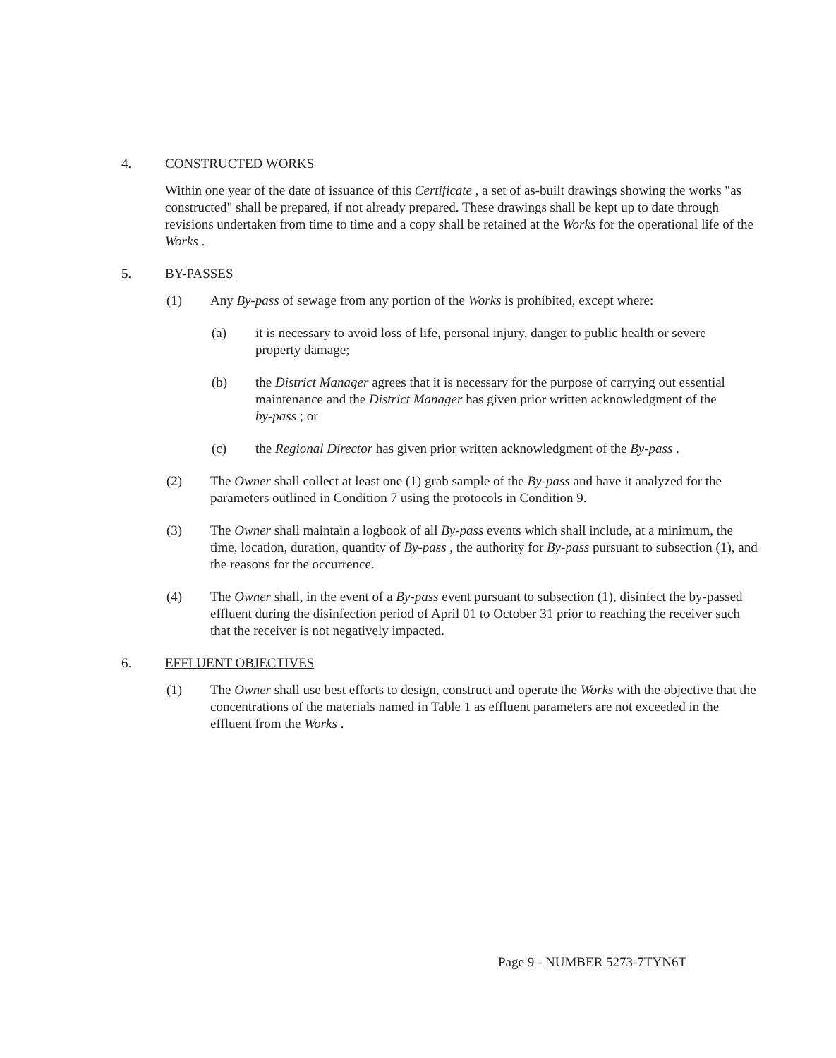4. CONSTRUCTED WORKS
Within one year of the date of issuance of this Certificate , a set of as-built drawings showing the works "as constructed" shall be prepared, if not already prepared. These drawings shall be kept up to date through revisions undertaken from time to time and a copy shall be retained at the Works for the operational life of the Works .
5. BY-PASSES
(1) Any By-pass of sewage from any portion of the Works is prohibited, except where:
(a) it is necessary to avoid loss of life, personal injury, danger to public health or severe property damage;
(b) the District Manager agrees that it is necessary for the purpose of carrying out essential maintenance and the District Manager has given prior written acknowledgment of the by-pass ; or
(c) the Regional Director has given prior written acknowledgment of the By-pass .
(2) The Owner shall collect at least one (1) grab sample of the By-pass and have it analyzed for the parameters outlined in Condition 7 using the protocols in Condition 9.
(3) The Owner shall maintain a logbook of all By-pass events which shall include, at a minimum, the time, location, duration, quantity of By-pass , the authority for By-pass pursuant to subsection (1), and the reasons for the occurrence.
(4) The Owner shall, in the event of a By-pass event pursuant to subsection (1), disinfect the by-passed effluent during the disinfection period of April 01 to October 31 prior to reaching the receiver such that the receiver is not negatively impacted.
6. EFFLUENT OBJECTIVES
(1) The Owner shall use best efforts to design, construct and operate the Works with the objective that the concentrations of the materials named in Table 1 as effluent parameters are not exceeded in the effluent from the Works .
Page 9 - NUMBER 5273-7TYN6T